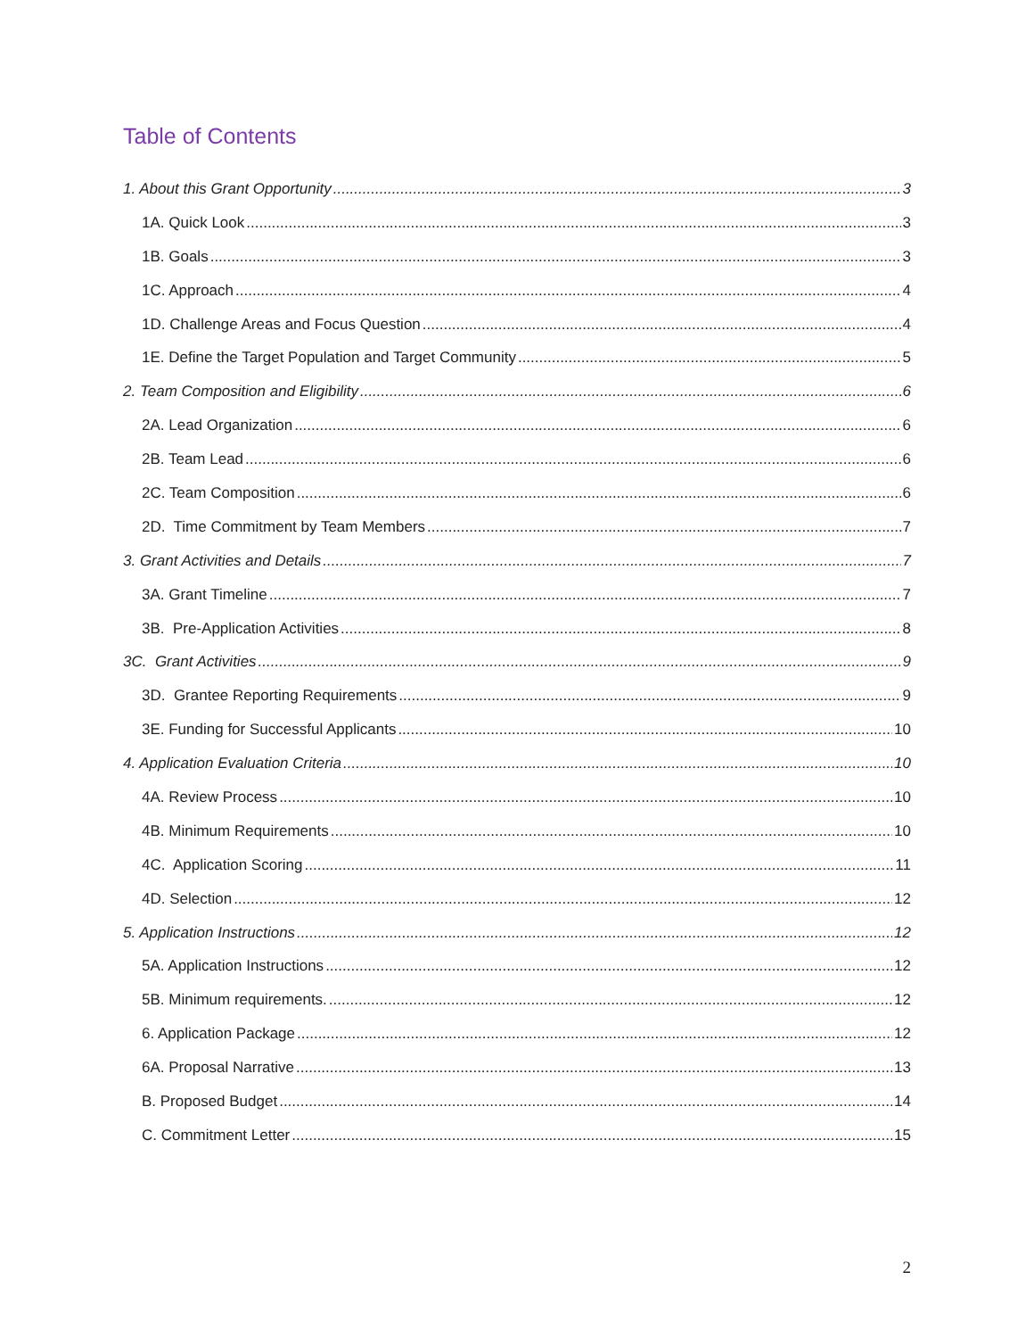Table of Contents
1. About this Grant Opportunity 3
1A. Quick Look 3
1B. Goals 3
1C. Approach 4
1D. Challenge Areas and Focus Question 4
1E. Define the Target Population and Target Community 5
2. Team Composition and Eligibility 6
2A. Lead Organization 6
2B. Team Lead 6
2C. Team Composition 6
2D. Time Commitment by Team Members 7
3. Grant Activities and Details 7
3A. Grant Timeline 7
3B. Pre-Application Activities 8
3C. Grant Activities 9
3D. Grantee Reporting Requirements 9
3E. Funding for Successful Applicants 10
4. Application Evaluation Criteria 10
4A. Review Process 10
4B. Minimum Requirements 10
4C. Application Scoring 11
4D. Selection 12
5. Application Instructions 12
5A. Application Instructions 12
5B. Minimum requirements. 12
6. Application Package 12
6A. Proposal Narrative 13
B. Proposed Budget 14
C. Commitment Letter 15
2